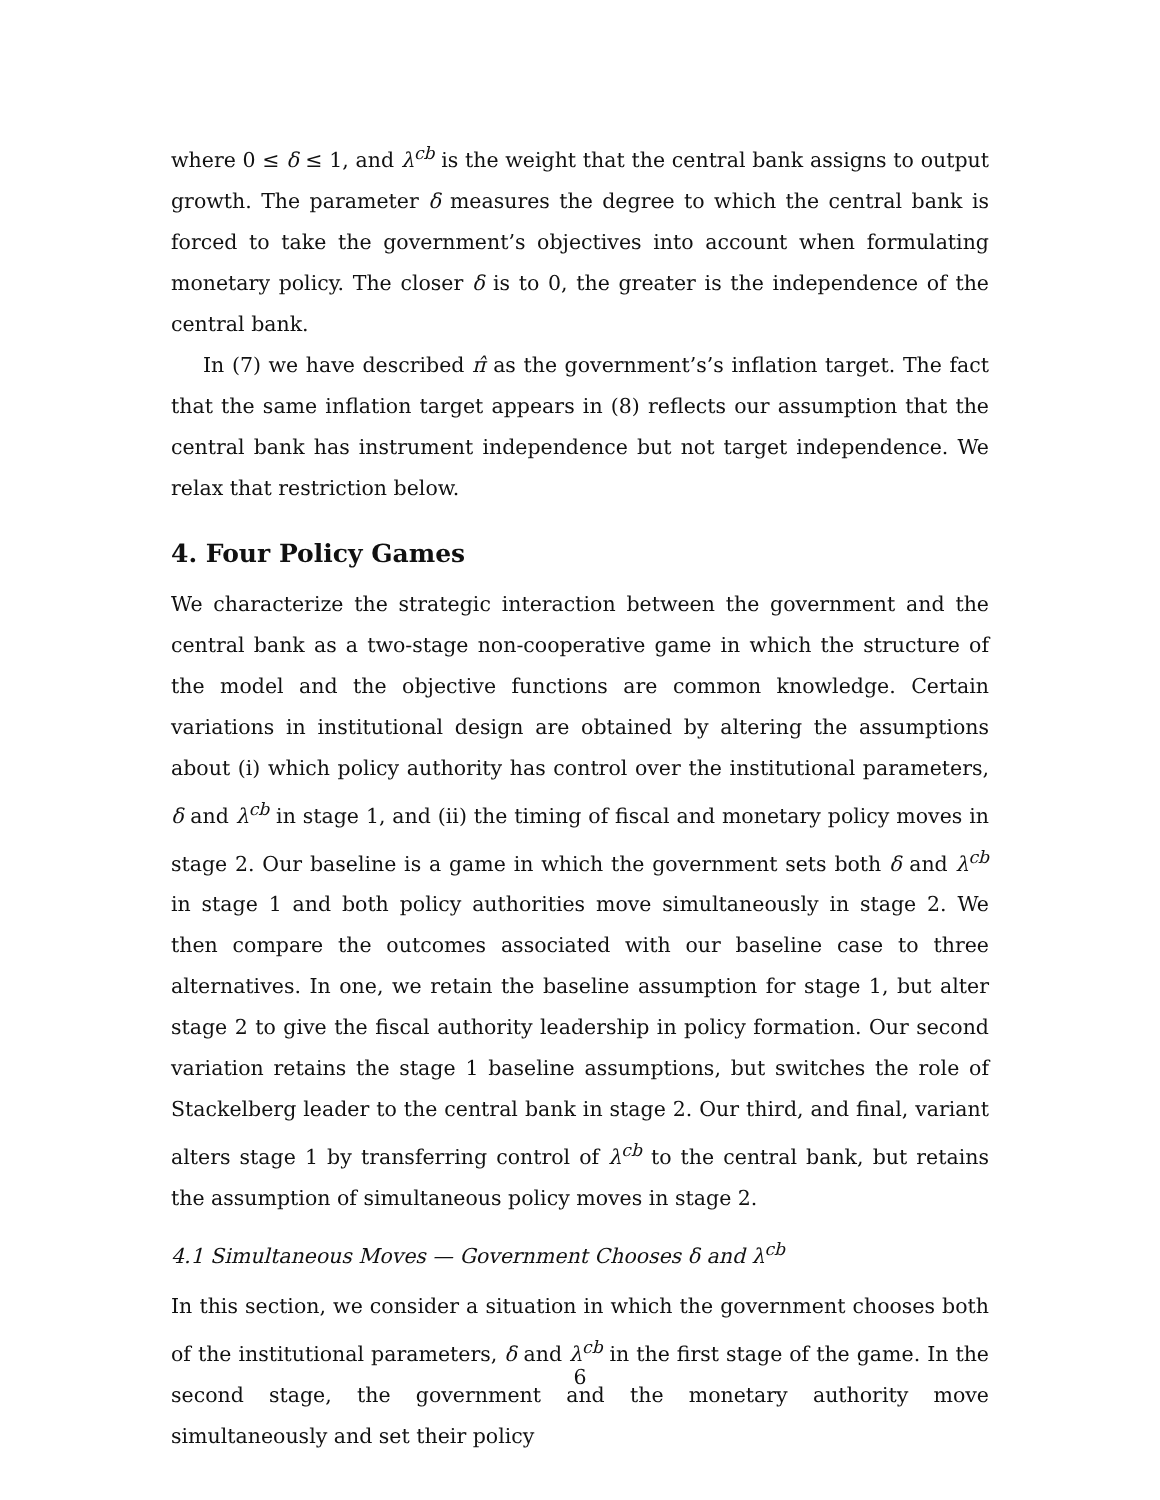where 0 ≤ δ ≤ 1, and λ<sup>cb</sup> is the weight that the central bank assigns to output growth. The parameter δ measures the degree to which the central bank is forced to take the government’s objectives into account when formulating monetary policy. The closer δ is to 0, the greater is the independence of the central bank.
In (7) we have described π̂ as the government’s’s inflation target. The fact that the same inflation target appears in (8) reflects our assumption that the central bank has instrument independence but not target independence. We relax that restriction below.
4. Four Policy Games
We characterize the strategic interaction between the government and the central bank as a two-stage non-cooperative game in which the structure of the model and the objective functions are common knowledge. Certain variations in institutional design are obtained by altering the assumptions about (i) which policy authority has control over the institutional parameters, δ and λ<sup>cb</sup> in stage 1, and (ii) the timing of fiscal and monetary policy moves in stage 2. Our baseline is a game in which the government sets both δ and λ<sup>cb</sup> in stage 1 and both policy authorities move simultaneously in stage 2. We then compare the outcomes associated with our baseline case to three alternatives. In one, we retain the baseline assumption for stage 1, but alter stage 2 to give the fiscal authority leadership in policy formation. Our second variation retains the stage 1 baseline assumptions, but switches the role of Stackelberg leader to the central bank in stage 2. Our third, and final, variant alters stage 1 by transferring control of λ<sup>cb</sup> to the central bank, but retains the assumption of simultaneous policy moves in stage 2.
4.1 Simultaneous Moves — Government Chooses δ and λ<sup>cb</sup>
In this section, we consider a situation in which the government chooses both of the institutional parameters, δ and λ<sup>cb</sup> in the first stage of the game. In the second stage, the government and the monetary authority move simultaneously and set their policy
6